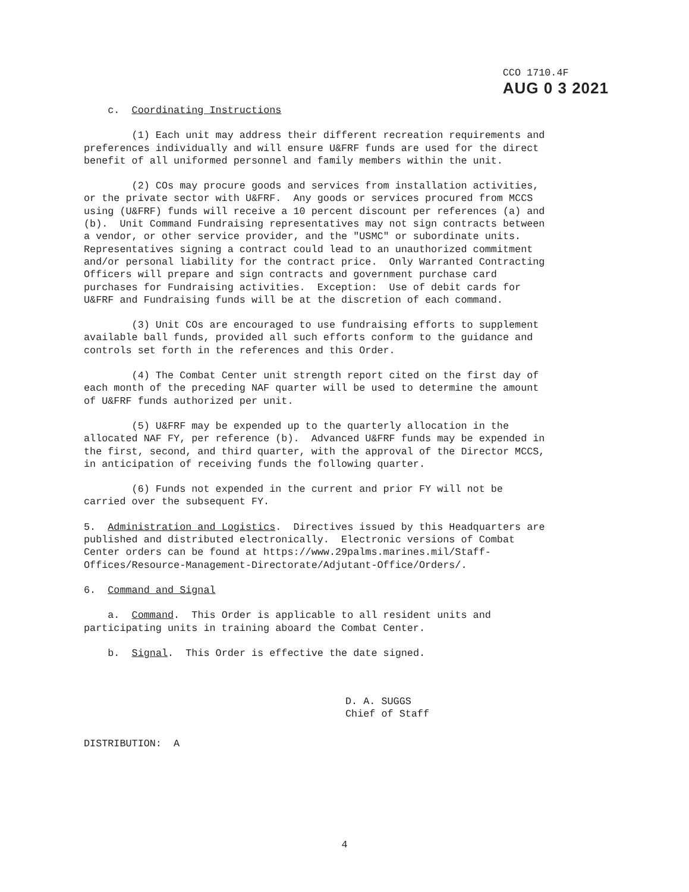CCO 1710.4F
AUG 0 3 2021
c. Coordinating Instructions
(1) Each unit may address their different recreation requirements and preferences individually and will ensure U&FRF funds are used for the direct benefit of all uniformed personnel and family members within the unit.
(2) COs may procure goods and services from installation activities, or the private sector with U&FRF. Any goods or services procured from MCCS using (U&FRF) funds will receive a 10 percent discount per references (a) and (b). Unit Command Fundraising representatives may not sign contracts between a vendor, or other service provider, and the "USMC" or subordinate units. Representatives signing a contract could lead to an unauthorized commitment and/or personal liability for the contract price. Only Warranted Contracting Officers will prepare and sign contracts and government purchase card purchases for Fundraising activities. Exception: Use of debit cards for U&FRF and Fundraising funds will be at the discretion of each command.
(3) Unit COs are encouraged to use fundraising efforts to supplement available ball funds, provided all such efforts conform to the guidance and controls set forth in the references and this Order.
(4) The Combat Center unit strength report cited on the first day of each month of the preceding NAF quarter will be used to determine the amount of U&FRF funds authorized per unit.
(5) U&FRF may be expended up to the quarterly allocation in the allocated NAF FY, per reference (b). Advanced U&FRF funds may be expended in the first, second, and third quarter, with the approval of the Director MCCS, in anticipation of receiving funds the following quarter.
(6) Funds not expended in the current and prior FY will not be carried over the subsequent FY.
5. Administration and Logistics. Directives issued by this Headquarters are published and distributed electronically. Electronic versions of Combat Center orders can be found at https://www.29palms.marines.mil/Staff- Offices/Resource-Management-Directorate/Adjutant-Office/Orders/.
6. Command and Signal
a. Command. This Order is applicable to all resident units and participating units in training aboard the Combat Center.
b. Signal. This Order is effective the date signed.
D. A. SUGGS
Chief of Staff
DISTRIBUTION: A
4